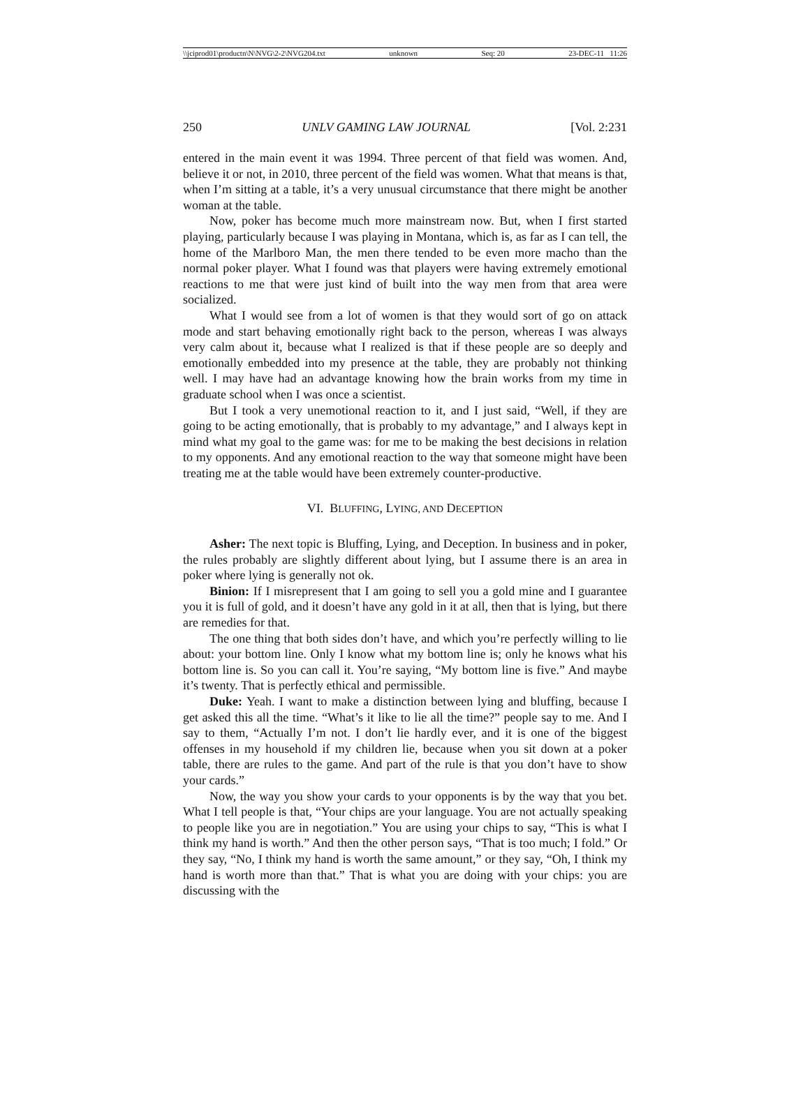\\jciprod01\productn\N\NVG\2-2\NVG204.txt unknown Seq: 20 23-DEC-11 11:26
250 UNLV GAMING LAW JOURNAL [Vol. 2:231
entered in the main event it was 1994. Three percent of that field was women. And, believe it or not, in 2010, three percent of the field was women. What that means is that, when I’m sitting at a table, it’s a very unusual circumstance that there might be another woman at the table.
Now, poker has become much more mainstream now. But, when I first started playing, particularly because I was playing in Montana, which is, as far as I can tell, the home of the Marlboro Man, the men there tended to be even more macho than the normal poker player. What I found was that players were having extremely emotional reactions to me that were just kind of built into the way men from that area were socialized.
What I would see from a lot of women is that they would sort of go on attack mode and start behaving emotionally right back to the person, whereas I was always very calm about it, because what I realized is that if these people are so deeply and emotionally embedded into my presence at the table, they are probably not thinking well. I may have had an advantage knowing how the brain works from my time in graduate school when I was once a scientist.
But I took a very unemotional reaction to it, and I just said, “Well, if they are going to be acting emotionally, that is probably to my advantage,” and I always kept in mind what my goal to the game was: for me to be making the best decisions in relation to my opponents. And any emotional reaction to the way that someone might have been treating me at the table would have been extremely counter-productive.
VI. BLUFFING, LYING, AND DECEPTION
Asher: The next topic is Bluffing, Lying, and Deception. In business and in poker, the rules probably are slightly different about lying, but I assume there is an area in poker where lying is generally not ok.
Binion: If I misrepresent that I am going to sell you a gold mine and I guarantee you it is full of gold, and it doesn’t have any gold in it at all, then that is lying, but there are remedies for that.
The one thing that both sides don’t have, and which you’re perfectly willing to lie about: your bottom line. Only I know what my bottom line is; only he knows what his bottom line is. So you can call it. You’re saying, “My bottom line is five.” And maybe it’s twenty. That is perfectly ethical and permissible.
Duke: Yeah. I want to make a distinction between lying and bluffing, because I get asked this all the time. “What’s it like to lie all the time?” people say to me. And I say to them, “Actually I’m not. I don’t lie hardly ever, and it is one of the biggest offenses in my household if my children lie, because when you sit down at a poker table, there are rules to the game. And part of the rule is that you don’t have to show your cards.”
Now, the way you show your cards to your opponents is by the way that you bet. What I tell people is that, “Your chips are your language. You are not actually speaking to people like you are in negotiation.” You are using your chips to say, “This is what I think my hand is worth.” And then the other person says, “That is too much; I fold.” Or they say, “No, I think my hand is worth the same amount,” or they say, “Oh, I think my hand is worth more than that.” That is what you are doing with your chips: you are discussing with the